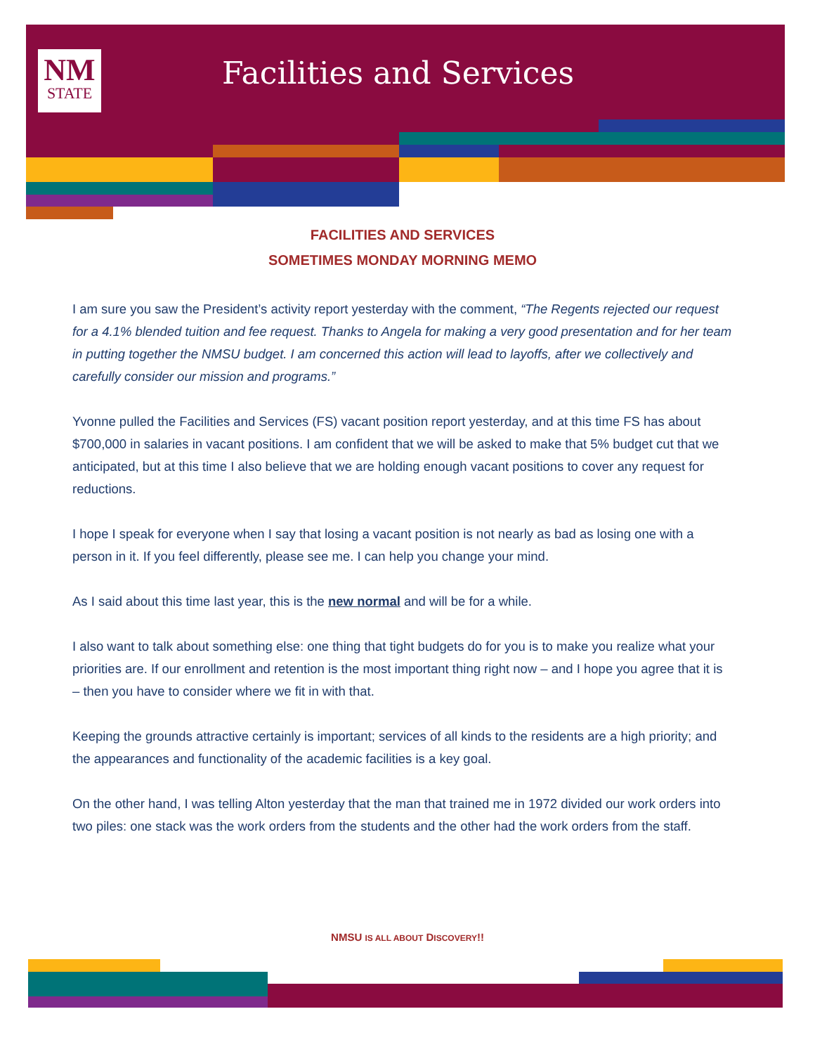NM
STATE
Facilities and Services
FACILITIES AND SERVICES
SOMETIMES MONDAY MORNING MEMO
I am sure you saw the President’s activity report yesterday with the comment, “The Regents rejected our request for a 4.1% blended tuition and fee request. Thanks to Angela for making a very good presentation and for her team in putting together the NMSU budget. I am concerned this action will lead to layoffs, after we collectively and carefully consider our mission and programs.”
Yvonne pulled the Facilities and Services (FS) vacant position report yesterday, and at this time FS has about $700,000 in salaries in vacant positions. I am confident that we will be asked to make that 5% budget cut that we anticipated, but at this time I also believe that we are holding enough vacant positions to cover any request for reductions.
I hope I speak for everyone when I say that losing a vacant position is not nearly as bad as losing one with a person in it. If you feel differently, please see me. I can help you change your mind.
As I said about this time last year, this is the new normal and will be for a while.
I also want to talk about something else: one thing that tight budgets do for you is to make you realize what your priorities are. If our enrollment and retention is the most important thing right now – and I hope you agree that it is – then you have to consider where we fit in with that.
Keeping the grounds attractive certainly is important; services of all kinds to the residents are a high priority; and the appearances and functionality of the academic facilities is a key goal.
On the other hand, I was telling Alton yesterday that the man that trained me in 1972 divided our work orders into two piles: one stack was the work orders from the students and the other had the work orders from the staff.
NMSU IS ALL ABOUT DISCOVERY!!